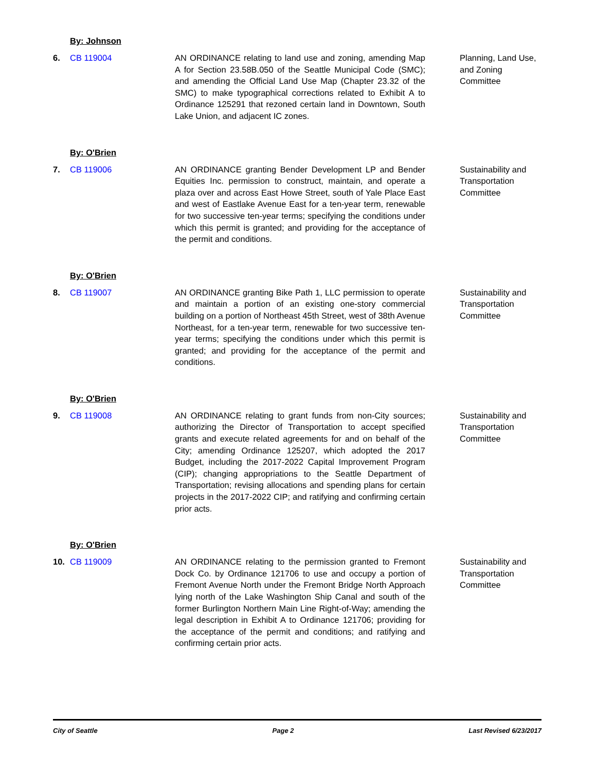By: Johnson
6. CB 119004 AN ORDINANCE relating to land use and zoning, amending Map A for Section 23.58B.050 of the Seattle Municipal Code (SMC); and amending the Official Land Use Map (Chapter 23.32 of the SMC) to make typographical corrections related to Exhibit A to Ordinance 125291 that rezoned certain land in Downtown, South Lake Union, and adjacent IC zones.
Planning, Land Use, and Zoning Committee
By: O'Brien
7. CB 119006 AN ORDINANCE granting Bender Development LP and Bender Equities Inc. permission to construct, maintain, and operate a plaza over and across East Howe Street, south of Yale Place East and west of Eastlake Avenue East for a ten-year term, renewable for two successive ten-year terms; specifying the conditions under which this permit is granted; and providing for the acceptance of the permit and conditions.
Sustainability and Transportation Committee
By: O'Brien
8. CB 119007 AN ORDINANCE granting Bike Path 1, LLC permission to operate and maintain a portion of an existing one-story commercial building on a portion of Northeast 45th Street, west of 38th Avenue Northeast, for a ten-year term, renewable for two successive ten-year terms; specifying the conditions under which this permit is granted; and providing for the acceptance of the permit and conditions.
Sustainability and Transportation Committee
By: O'Brien
9. CB 119008 AN ORDINANCE relating to grant funds from non-City sources; authorizing the Director of Transportation to accept specified grants and execute related agreements for and on behalf of the City; amending Ordinance 125207, which adopted the 2017 Budget, including the 2017-2022 Capital Improvement Program (CIP); changing appropriations to the Seattle Department of Transportation; revising allocations and spending plans for certain projects in the 2017-2022 CIP; and ratifying and confirming certain prior acts.
Sustainability and Transportation Committee
By: O'Brien
10. CB 119009 AN ORDINANCE relating to the permission granted to Fremont Dock Co. by Ordinance 121706 to use and occupy a portion of Fremont Avenue North under the Fremont Bridge North Approach lying north of the Lake Washington Ship Canal and south of the former Burlington Northern Main Line Right-of-Way; amending the legal description in Exhibit A to Ordinance 121706; providing for the acceptance of the permit and conditions; and ratifying and confirming certain prior acts.
Sustainability and Transportation Committee
City of Seattle Page 2 Last Revised 6/23/2017